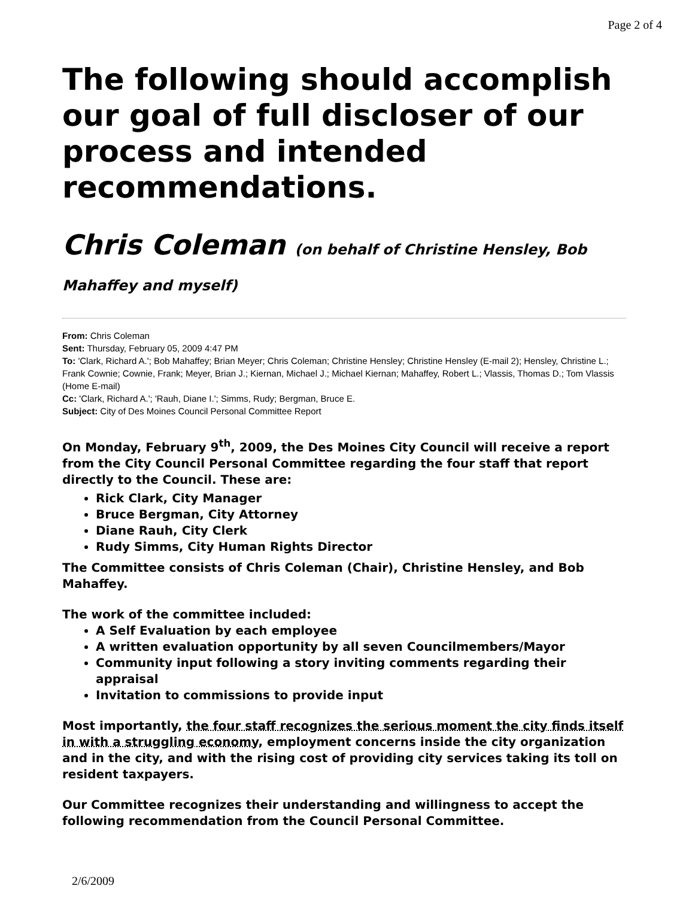Page 2 of 4
The following should accomplish our goal of full discloser of our process and intended recommendations.
Chris Coleman (on behalf of Christine Hensley, Bob Mahaffey and myself)
From: Chris Coleman
Sent: Thursday, February 05, 2009 4:47 PM
To: 'Clark, Richard A.'; Bob Mahaffey; Brian Meyer; Chris Coleman; Christine Hensley; Christine Hensley (E-mail 2); Hensley, Christine L.; Frank Cownie; Cownie, Frank; Meyer, Brian J.; Kiernan, Michael J.; Michael Kiernan; Mahaffey, Robert L.; Vlassis, Thomas D.; Tom Vlassis (Home E-mail)
Cc: 'Clark, Richard A.'; 'Rauh, Diane I.'; Simms, Rudy; Bergman, Bruce E.
Subject: City of Des Moines Council Personal Committee Report
On Monday, February 9<sup>th</sup>, 2009, the Des Moines City Council will receive a report from the City Council Personal Committee regarding the four staff that report directly to the Council. These are:
Rick Clark, City Manager
Bruce Bergman, City Attorney
Diane Rauh, City Clerk
Rudy Simms, City Human Rights Director
The Committee consists of Chris Coleman (Chair), Christine Hensley, and Bob Mahaffey.
The work of the committee included:
A Self Evaluation by each employee
A written evaluation opportunity by all seven Councilmembers/Mayor
Community input following a story inviting comments regarding their appraisal
Invitation to commissions to provide input
Most importantly, the four staff recognizes the serious moment the city finds itself in with a struggling economy, employment concerns inside the city organization and in the city, and with the rising cost of providing city services taking its toll on resident taxpayers.
Our Committee recognizes their understanding and willingness to accept the following recommendation from the Council Personal Committee.
2/6/2009